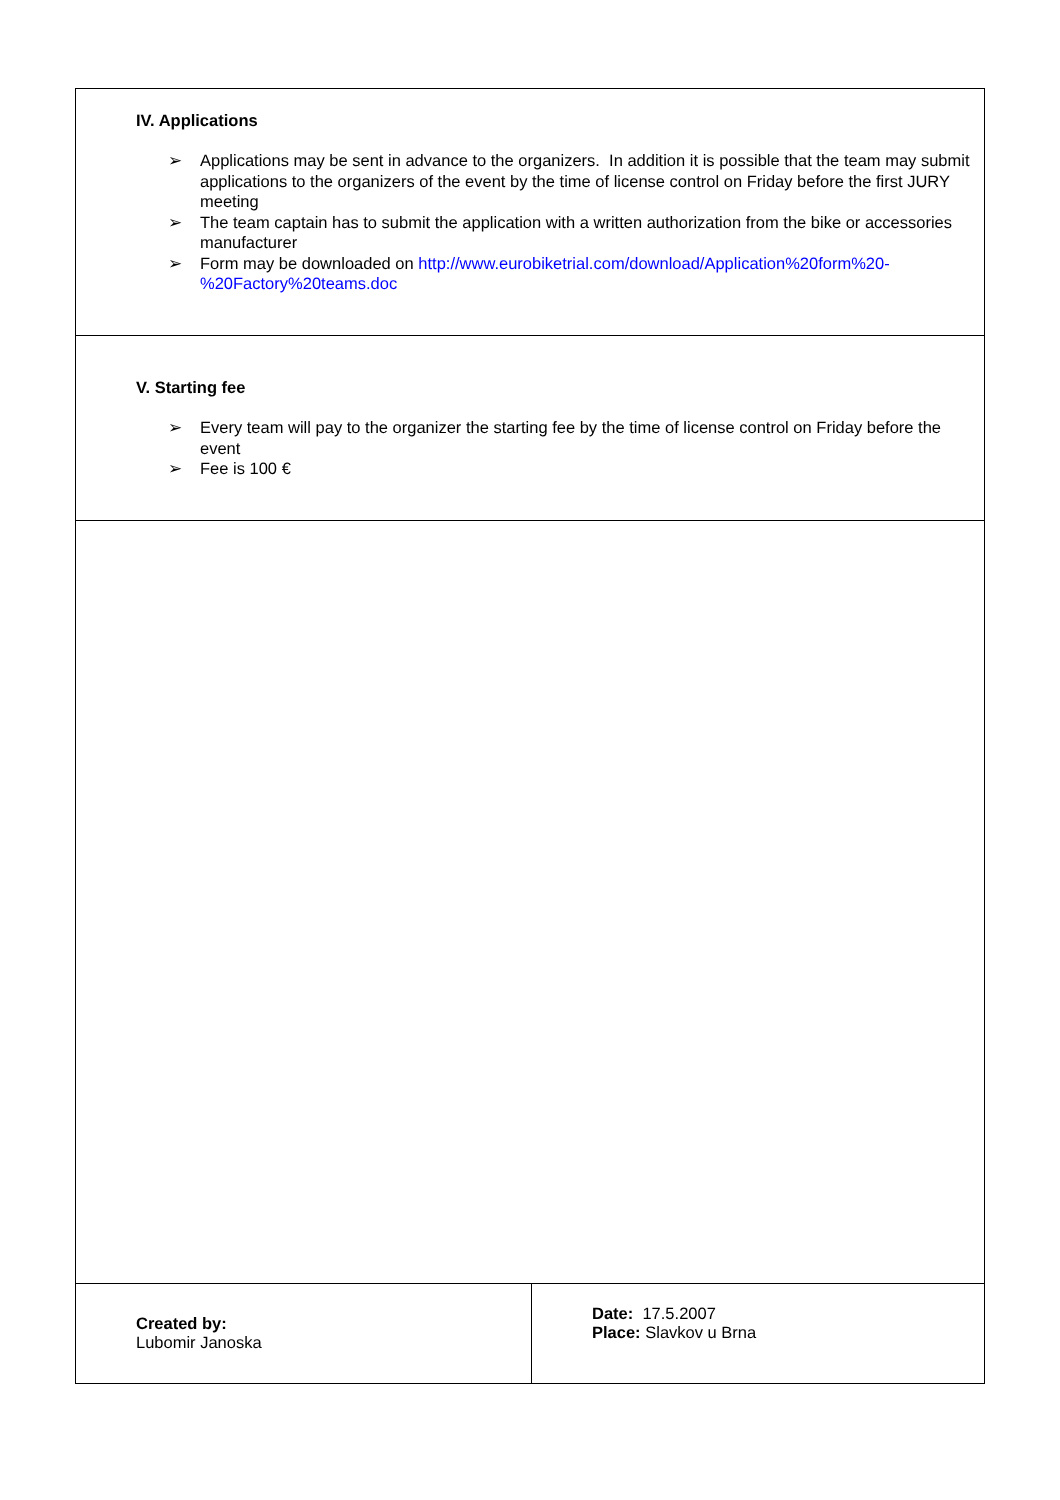| IV. Applications ➢ Applications may be sent in advance to the organizers. In addition it is possible that the team may submit applications to the organizers of the event by the time of license control on Friday before the first JURY meeting ➢ The team captain has to submit the application with a written authorization from the bike or accessories manufacturer ➢ Form may be downloaded on http://www.eurobiketrial.com/download/Application%20form%20-%20Factory%20teams.doc | |
| V. Starting fee ➢ Every team will pay to the organizer the starting fee by the time of license control on Friday before the event ➢ Fee is 100 € | |
| Created by: Lubomir Janoska | Date: 17.5.2007 Place: Slavkov u Brna |